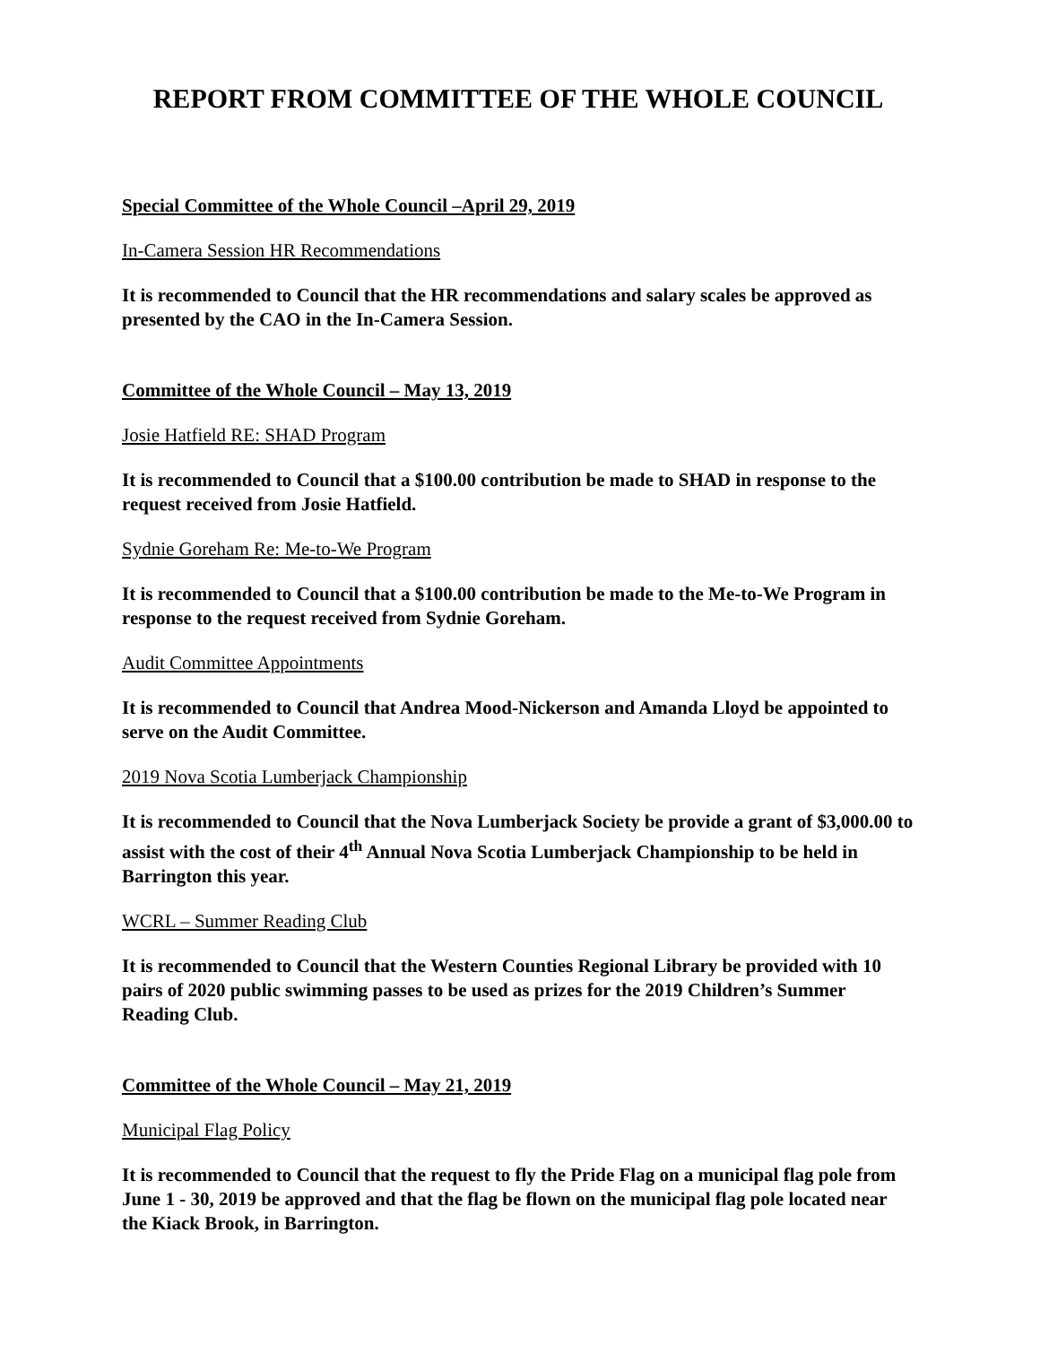REPORT FROM COMMITTEE OF THE WHOLE COUNCIL
Special Committee of the Whole Council –April 29, 2019
In-Camera Session HR Recommendations
It is recommended to Council that the HR recommendations and salary scales be approved as presented by the CAO in the In-Camera Session.
Committee of the Whole Council – May 13, 2019
Josie Hatfield RE: SHAD Program
It is recommended to Council that a $100.00 contribution be made to SHAD in response to the request received from Josie Hatfield.
Sydnie Goreham Re: Me-to-We Program
It is recommended to Council that a $100.00 contribution be made to the Me-to-We Program in response to the request received from Sydnie Goreham.
Audit Committee Appointments
It is recommended to Council that Andrea Mood-Nickerson and Amanda Lloyd be appointed to serve on the Audit Committee.
2019 Nova Scotia Lumberjack Championship
It is recommended to Council that the Nova Lumberjack Society be provide a grant of $3,000.00 to assist with the cost of their 4<sup>th</sup> Annual Nova Scotia Lumberjack Championship to be held in Barrington this year.
WCRL – Summer Reading Club
It is recommended to Council that the Western Counties Regional Library be provided with 10 pairs of 2020 public swimming passes to be used as prizes for the 2019 Children’s Summer Reading Club.
Committee of the Whole Council – May 21, 2019
Municipal Flag Policy
It is recommended to Council that the request to fly the Pride Flag on a municipal flag pole from June 1 - 30, 2019 be approved and that the flag be flown on the municipal flag pole located near the Kiack Brook, in Barrington.